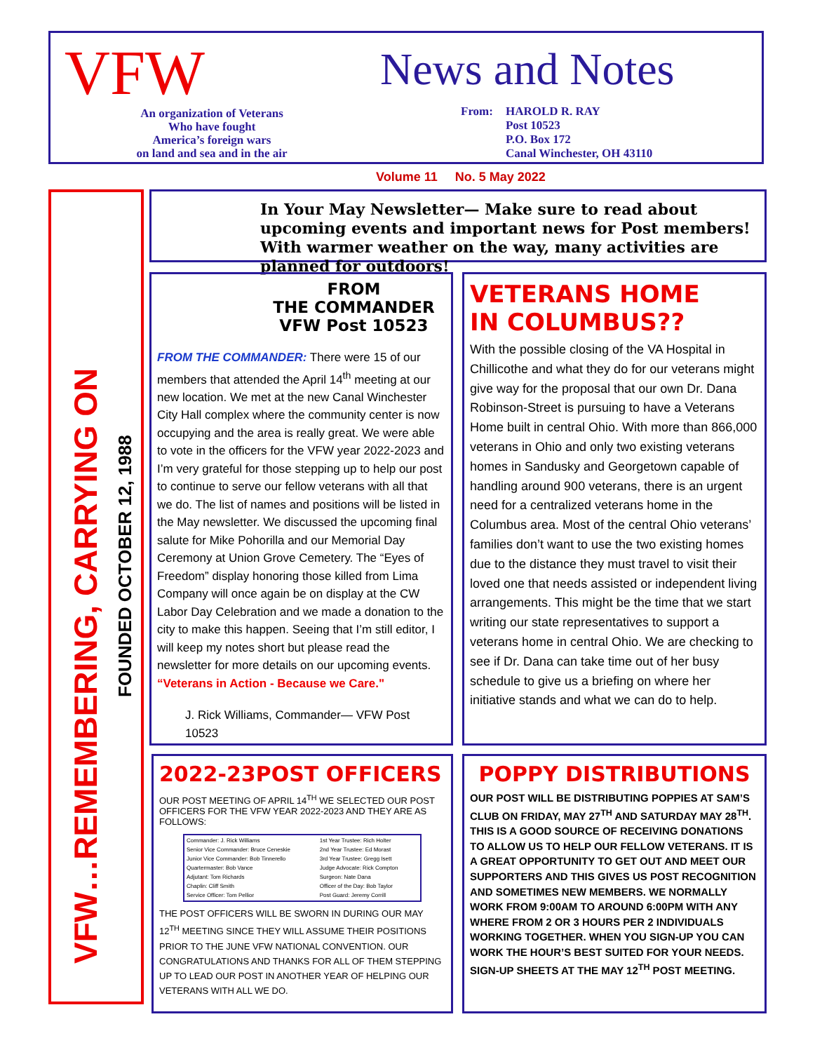VFW
An organization of Veterans
Who have fought
America’s foreign wars
on land and sea and in the air
News and Notes
From: HAROLD R. RAY
Post 10523
P.O. Box 172
Canal Winchester, OH 43110
Volume 11 No. 5 May 2022
VFW…REMEMBERING, CARRYING ON
FOUNDED OCTOBER 12, 1988
In Your May Newsletter— Make sure to read about upcoming events and important news for Post members! With warmer weather on the way, many activities are planned for outdoors!
FROM
THE COMMANDER
VFW Post 10523
FROM THE COMMANDER: There were 15 of our members that attended the April 14<sup>th</sup> meeting at our new location. We met at the new Canal Winchester City Hall complex where the community center is now occupying and the area is really great. We were able to vote in the officers for the VFW year 2022-2023 and I’m very grateful for those stepping up to help our post to continue to serve our fellow veterans with all that we do. The list of names and positions will be listed in the May newsletter. We discussed the upcoming final salute for Mike Pohorilla and our Memorial Day Ceremony at Union Grove Cemetery. The “Eyes of Freedom” display honoring those killed from Lima Company will once again be on display at the CW Labor Day Celebration and we made a donation to the city to make this happen. Seeing that I’m still editor, I will keep my notes short but please read the newsletter for more details on our upcoming events.
“Veterans in Action - Because we Care."
J. Rick Williams, Commander— VFW Post 10523
VETERANS HOME
IN COLUMBUS??
With the possible closing of the VA Hospital in Chillicothe and what they do for our veterans might give way for the proposal that our own Dr. Dana Robinson-Street is pursuing to have a Veterans Home built in central Ohio. With more than 866,000 veterans in Ohio and only two existing veterans homes in Sandusky and Georgetown capable of handling around 900 veterans, there is an urgent need for a centralized veterans home in the Columbus area. Most of the central Ohio veterans’ families don’t want to use the two existing homes due to the distance they must travel to visit their loved one that needs assisted or independent living arrangements. This might be the time that we start writing our state representatives to support a veterans home in central Ohio. We are checking to see if Dr. Dana can take time out of her busy schedule to give us a briefing on where her initiative stands and what we can do to help.
2022-23POST OFFICERS
OUR POST MEETING OF APRIL 14<sup>TH</sup> WE SELECTED OUR POST OFFICERS FOR THE VFW YEAR 2022-2023 AND THEY ARE AS FOLLOWS:
| Commander: J. Rick Williams | 1st Year Trustee: Rich Holter |
| Senior Vice Commander: Bruce Ceneskie | 2nd Year Trustee: Ed Morast |
| Junior Vice Commander: Bob Tinnerello | 3rd Year Trustee: Gregg Isett |
| Quartermaster: Bob Vance | Judge Advocate: Rick Compton |
| Adjutant: Tom Richards | Surgeon: Nate Dana |
| Chaplin: Cliff Smith | Officer of the Day: Bob Taylor |
| Service Officer: Tom Pellior | Post Guard: Jeremy Corrill |
THE POST OFFICERS WILL BE SWORN IN DURING OUR MAY 12<sup>TH</sup> MEETING SINCE THEY WILL ASSUME THEIR POSITIONS PRIOR TO THE JUNE VFW NATIONAL CONVENTION. OUR CONGRATULATIONS AND THANKS FOR ALL OF THEM STEPPING UP TO LEAD OUR POST IN ANOTHER YEAR OF HELPING OUR VETERANS WITH ALL WE DO.
POPPY DISTRIBUTIONS
OUR POST WILL BE DISTRIBUTING POPPIES AT SAM’S CLUB ON FRIDAY, MAY 27<sup>TH</sup> AND SATURDAY MAY 28<sup>TH</sup>. THIS IS A GOOD SOURCE OF RECEIVING DONATIONS TO ALLOW US TO HELP OUR FELLOW VETERANS. IT IS A GREAT OPPORTUNITY TO GET OUT AND MEET OUR SUPPORTERS AND THIS GIVES US POST RECOGNITION AND SOMETIMES NEW MEMBERS. WE NORMALLY WORK FROM 9:00AM TO AROUND 6:00PM WITH ANY WHERE FROM 2 OR 3 HOURS PER 2 INDIVIDUALS WORKING TOGETHER. WHEN YOU SIGN-UP YOU CAN WORK THE HOUR’S BEST SUITED FOR YOUR NEEDS. SIGN-UP SHEETS AT THE MAY 12<sup>TH</sup> POST MEETING.